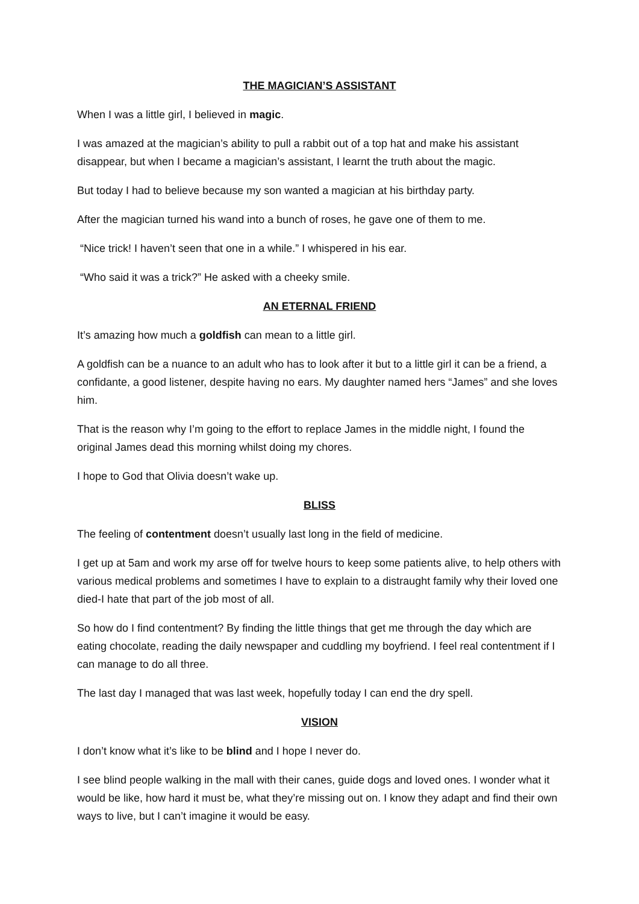THE MAGICIAN’S ASSISTANT
When I was a little girl, I believed in magic.
I was amazed at the magician’s ability to pull a rabbit out of a top hat and make his assistant disappear, but when I became a magician’s assistant, I learnt the truth about the magic.
But today I had to believe because my son wanted a magician at his birthday party.
After the magician turned his wand into a bunch of roses, he gave one of them to me.
“Nice trick! I haven’t seen that one in a while.” I whispered in his ear.
“Who said it was a trick?” He asked with a cheeky smile.
AN ETERNAL FRIEND
It’s amazing how much a goldfish can mean to a little girl.
A goldfish can be a nuance to an adult who has to look after it but to a little girl it can be a friend, a confidante, a good listener, despite having no ears. My daughter named hers “James” and she loves him.
That is the reason why I’m going to the effort to replace James in the middle night, I found the original James dead this morning whilst doing my chores.
I hope to God that Olivia doesn’t wake up.
BLISS
The feeling of contentment doesn’t usually last long in the field of medicine.
I get up at 5am and work my arse off for twelve hours to keep some patients alive, to help others with various medical problems and sometimes I have to explain to a distraught family why their loved one died-I hate that part of the job most of all.
So how do I find contentment? By finding the little things that get me through the day which are eating chocolate, reading the daily newspaper and cuddling my boyfriend. I feel real contentment if I can manage to do all three.
The last day I managed that was last week, hopefully today I can end the dry spell.
VISION
I don’t know what it’s like to be blind and I hope I never do.
I see blind people walking in the mall with their canes, guide dogs and loved ones. I wonder what it would be like, how hard it must be, what they’re missing out on. I know they adapt and find their own ways to live, but I can’t imagine it would be easy.